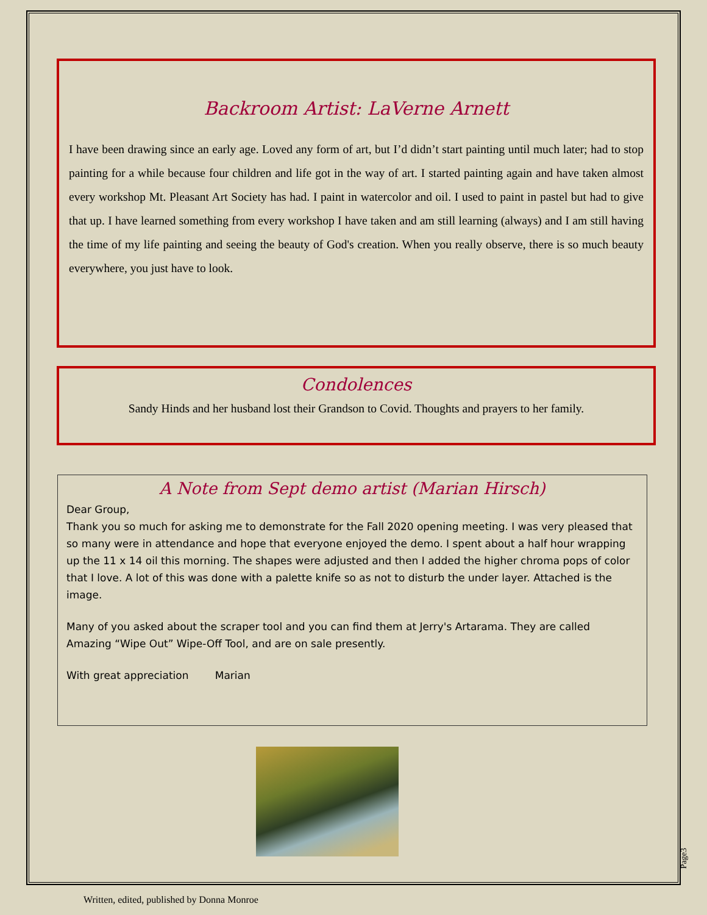Backroom Artist: LaVerne Arnett
I have been drawing since an early age. Loved any form of art, but I’d didn’t start painting until much later; had to stop painting for a while because four children and life got in the way of art. I started painting again and have taken almost every workshop Mt. Pleasant Art Society has had. I paint in watercolor and oil. I used to paint in pastel but had to give that up. I have learned something from every workshop I have taken and am still learning (always) and I am still having the time of my life painting and seeing the beauty of God's creation. When you really observe, there is so much beauty everywhere, you just have to look.
Condolences
Sandy Hinds and her husband lost their Grandson to Covid. Thoughts and prayers to her family.
A Note from Sept demo artist (Marian Hirsch)
Dear Group,
Thank you so much for asking me to demonstrate for the Fall 2020 opening meeting. I was very pleased that so many were in attendance and hope that everyone enjoyed the demo. I spent about a half hour wrapping up the 11 x 14 oil this morning. The shapes were adjusted and then I added the higher chroma pops of color that I love. A lot of this was done with a palette knife so as not to disturb the under layer. Attached is the image.
Many of you asked about the scraper tool and you can find them at Jerry's Artarama. They are called Amazing “Wipe Out” Wipe-Off Tool, and are on sale presently.
With great appreciation Marian
Page3
Written, edited, published by Donna Monroe